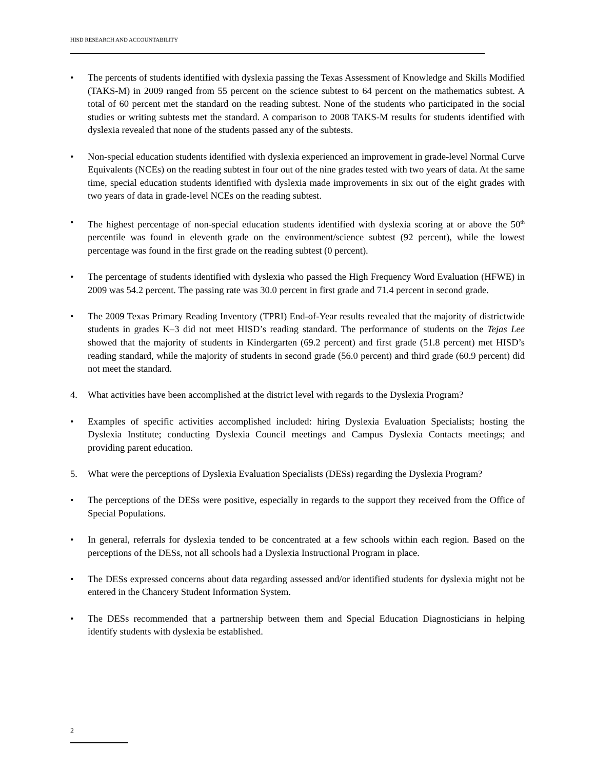HISD RESEARCH AND ACCOUNTABILITY
• The percents of students identified with dyslexia passing the Texas Assessment of Knowledge and Skills Modified (TAKS-M) in 2009 ranged from 55 percent on the science subtest to 64 percent on the mathematics subtest. A total of 60 percent met the standard on the reading subtest. None of the students who participated in the social studies or writing subtests met the standard. A comparison to 2008 TAKS-M results for students identified with dyslexia revealed that none of the students passed any of the subtests.
• Non-special education students identified with dyslexia experienced an improvement in grade-level Normal Curve Equivalents (NCEs) on the reading subtest in four out of the nine grades tested with two years of data. At the same time, special education students identified with dyslexia made improvements in six out of the eight grades with two years of data in grade-level NCEs on the reading subtest.
• The highest percentage of non-special education students identified with dyslexia scoring at or above the 50<sup>th</sup> percentile was found in eleventh grade on the environment/science subtest (92 percent), while the lowest percentage was found in the first grade on the reading subtest (0 percent).
• The percentage of students identified with dyslexia who passed the High Frequency Word Evaluation (HFWE) in 2009 was 54.2 percent. The passing rate was 30.0 percent in first grade and 71.4 percent in second grade.
• The 2009 Texas Primary Reading Inventory (TPRI) End-of-Year results revealed that the majority of districtwide students in grades K–3 did not meet HISD’s reading standard. The performance of students on the Tejas Lee showed that the majority of students in Kindergarten (69.2 percent) and first grade (51.8 percent) met HISD’s reading standard, while the majority of students in second grade (56.0 percent) and third grade (60.9 percent) did not meet the standard.
4. What activities have been accomplished at the district level with regards to the Dyslexia Program?
• Examples of specific activities accomplished included: hiring Dyslexia Evaluation Specialists; hosting the Dyslexia Institute; conducting Dyslexia Council meetings and Campus Dyslexia Contacts meetings; and providing parent education.
5. What were the perceptions of Dyslexia Evaluation Specialists (DESs) regarding the Dyslexia Program?
• The perceptions of the DESs were positive, especially in regards to the support they received from the Office of Special Populations.
• In general, referrals for dyslexia tended to be concentrated at a few schools within each region. Based on the perceptions of the DESs, not all schools had a Dyslexia Instructional Program in place.
• The DESs expressed concerns about data regarding assessed and/or identified students for dyslexia might not be entered in the Chancery Student Information System.
• The DESs recommended that a partnership between them and Special Education Diagnosticians in helping identify students with dyslexia be established.
2